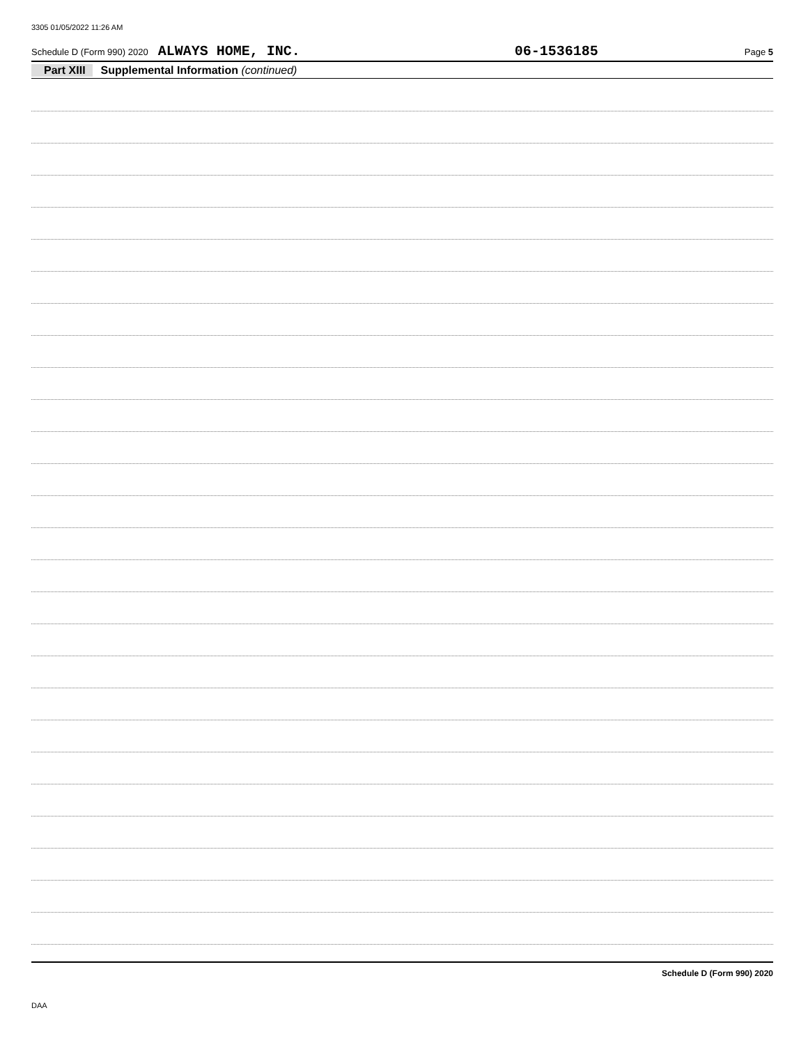3305 01/05/2022 11:26 AM
Schedule D (Form 990) 2020 ALWAYS HOME, INC. 06-1536185 Page 5
Part XIII Supplemental Information (continued)
Schedule D (Form 990) 2020
DAA